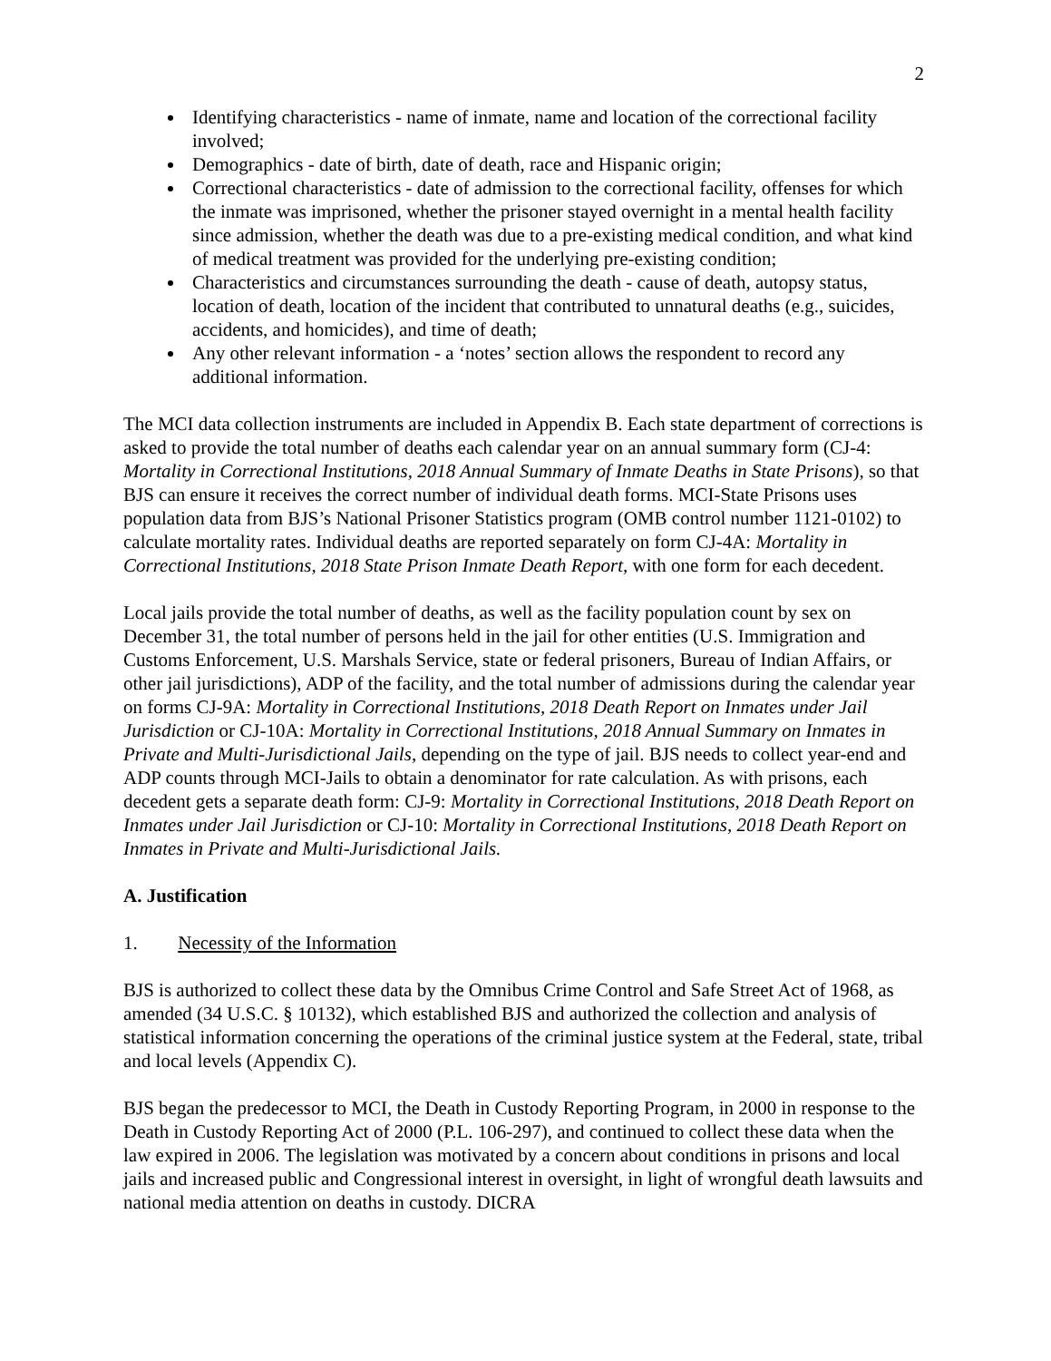2
Identifying characteristics - name of inmate, name and location of the correctional facility involved;
Demographics - date of birth, date of death, race and Hispanic origin;
Correctional characteristics - date of admission to the correctional facility, offenses for which the inmate was imprisoned, whether the prisoner stayed overnight in a mental health facility since admission, whether the death was due to a pre-existing medical condition, and what kind of medical treatment was provided for the underlying pre-existing condition;
Characteristics and circumstances surrounding the death - cause of death, autopsy status, location of death, location of the incident that contributed to unnatural deaths (e.g., suicides, accidents, and homicides), and time of death;
Any other relevant information - a ‘notes’ section allows the respondent to record any additional information.
The MCI data collection instruments are included in Appendix B. Each state department of corrections is asked to provide the total number of deaths each calendar year on an annual summary form (CJ-4: Mortality in Correctional Institutions, 2018 Annual Summary of Inmate Deaths in State Prisons), so that BJS can ensure it receives the correct number of individual death forms. MCI-State Prisons uses population data from BJS’s National Prisoner Statistics program (OMB control number 1121-0102) to calculate mortality rates. Individual deaths are reported separately on form CJ-4A: Mortality in Correctional Institutions, 2018 State Prison Inmate Death Report, with one form for each decedent.
Local jails provide the total number of deaths, as well as the facility population count by sex on December 31, the total number of persons held in the jail for other entities (U.S. Immigration and Customs Enforcement, U.S. Marshals Service, state or federal prisoners, Bureau of Indian Affairs, or other jail jurisdictions), ADP of the facility, and the total number of admissions during the calendar year on forms CJ-9A: Mortality in Correctional Institutions, 2018 Death Report on Inmates under Jail Jurisdiction or CJ-10A: Mortality in Correctional Institutions, 2018 Annual Summary on Inmates in Private and Multi-Jurisdictional Jails, depending on the type of jail. BJS needs to collect year-end and ADP counts through MCI-Jails to obtain a denominator for rate calculation. As with prisons, each decedent gets a separate death form: CJ-9: Mortality in Correctional Institutions, 2018 Death Report on Inmates under Jail Jurisdiction or CJ-10: Mortality in Correctional Institutions, 2018 Death Report on Inmates in Private and Multi-Jurisdictional Jails.
A. Justification
1. Necessity of the Information
BJS is authorized to collect these data by the Omnibus Crime Control and Safe Street Act of 1968, as amended (34 U.S.C. § 10132), which established BJS and authorized the collection and analysis of statistical information concerning the operations of the criminal justice system at the Federal, state, tribal and local levels (Appendix C).
BJS began the predecessor to MCI, the Death in Custody Reporting Program, in 2000 in response to the Death in Custody Reporting Act of 2000 (P.L. 106-297), and continued to collect these data when the law expired in 2006. The legislation was motivated by a concern about conditions in prisons and local jails and increased public and Congressional interest in oversight, in light of wrongful death lawsuits and national media attention on deaths in custody. DICRA